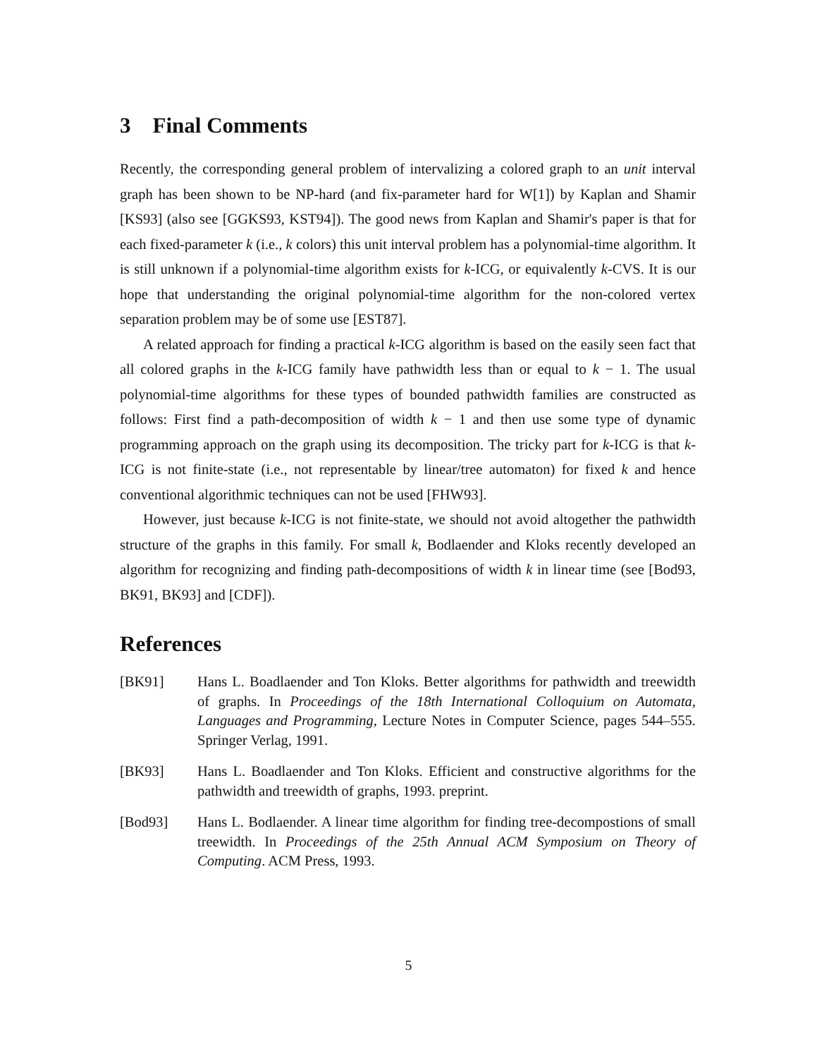3 Final Comments
Recently, the corresponding general problem of intervalizing a colored graph to an unit interval graph has been shown to be NP-hard (and fix-parameter hard for W[1]) by Kaplan and Shamir [KS93] (also see [GGKS93, KST94]). The good news from Kaplan and Shamir's paper is that for each fixed-parameter k (i.e., k colors) this unit interval problem has a polynomial-time algorithm. It is still unknown if a polynomial-time algorithm exists for k-ICG, or equivalently k-CVS. It is our hope that understanding the original polynomial-time algorithm for the non-colored vertex separation problem may be of some use [EST87].
A related approach for finding a practical k-ICG algorithm is based on the easily seen fact that all colored graphs in the k-ICG family have pathwidth less than or equal to k − 1. The usual polynomial-time algorithms for these types of bounded pathwidth families are constructed as follows: First find a path-decomposition of width k − 1 and then use some type of dynamic programming approach on the graph using its decomposition. The tricky part for k-ICG is that k-ICG is not finite-state (i.e., not representable by linear/tree automaton) for fixed k and hence conventional algorithmic techniques can not be used [FHW93].
However, just because k-ICG is not finite-state, we should not avoid altogether the pathwidth structure of the graphs in this family. For small k, Bodlaender and Kloks recently developed an algorithm for recognizing and finding path-decompositions of width k in linear time (see [Bod93, BK91, BK93] and [CDF]).
References
[BK91] Hans L. Boadlaender and Ton Kloks. Better algorithms for pathwidth and treewidth of graphs. In Proceedings of the 18th International Colloquium on Automata, Languages and Programming, Lecture Notes in Computer Science, pages 544–555. Springer Verlag, 1991.
[BK93] Hans L. Boadlaender and Ton Kloks. Efficient and constructive algorithms for the pathwidth and treewidth of graphs, 1993. preprint.
[Bod93] Hans L. Bodlaender. A linear time algorithm for finding tree-decompostions of small treewidth. In Proceedings of the 25th Annual ACM Symposium on Theory of Computing. ACM Press, 1993.
5